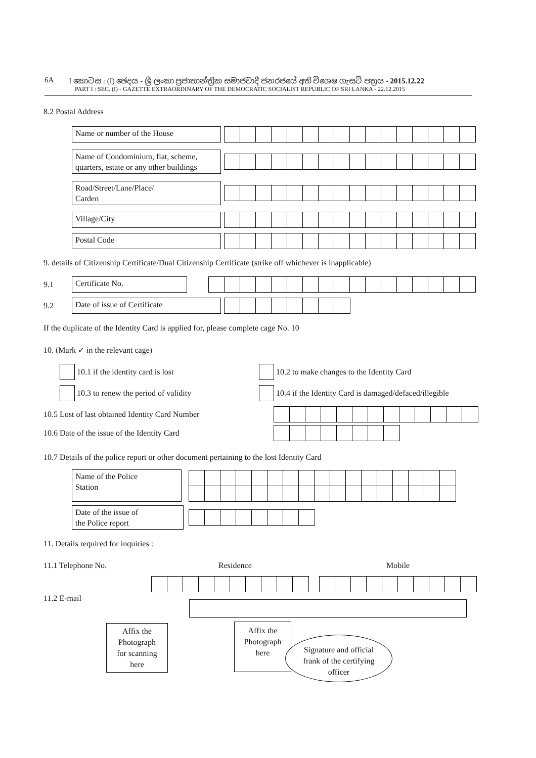6A I කොටස : (I) ඡෙදය - ශ්‍රී ලංකා ප්‍රජාතාන්ත්‍රික සමාජවාදී ජනරජයේ අති විශෙෂ ගැසට් පත්‍රය - 2015.12.22
PART I : SEC. (I) - GAZETTE EXTRAORDINARY OF THE DEMOCRATIC SOCIALIST REPUBLIC OF SRI LANKA - 22.12.2015
8.2 Postal Address
Name or number of the House
Name of Condominium, flat, scheme, quarters, estate or any other buildings
Road/Street/Lane/Place/
Carden
Village/City
Postal Code
9. details of Citizenship Certificate/Dual Citizenship Certificate (strike off whichever is inapplicable)
9.1
Certificate No.
9.2
Date of issue of Certificate
If the duplicate of the Identity Card is applied for, please complete cage No. 10
10. (Mark ✓ in the relevant cage)
10.1 if the identity card is lost
10.2 to make changes to the Identity Card
10.3 to renew the period of validity
10.4 if the Identity Card is damaged/defaced/illegible
10.5 Lost of last obtained Identity Card Number
10.6 Date of the issue of the Identity Card
10.7 Details of the police report or other document pertaining to the lost Identity Card
Name of the Police
Station
Date of the issue of
the Police report
11. Details required for inquiries :
11.1 Telephone No. Residence Mobile
11.2 E-mail
Affix the
Photograph
for scanning
here
Affix the
Photograph
here
Signature and official
frank of the certifying
officer